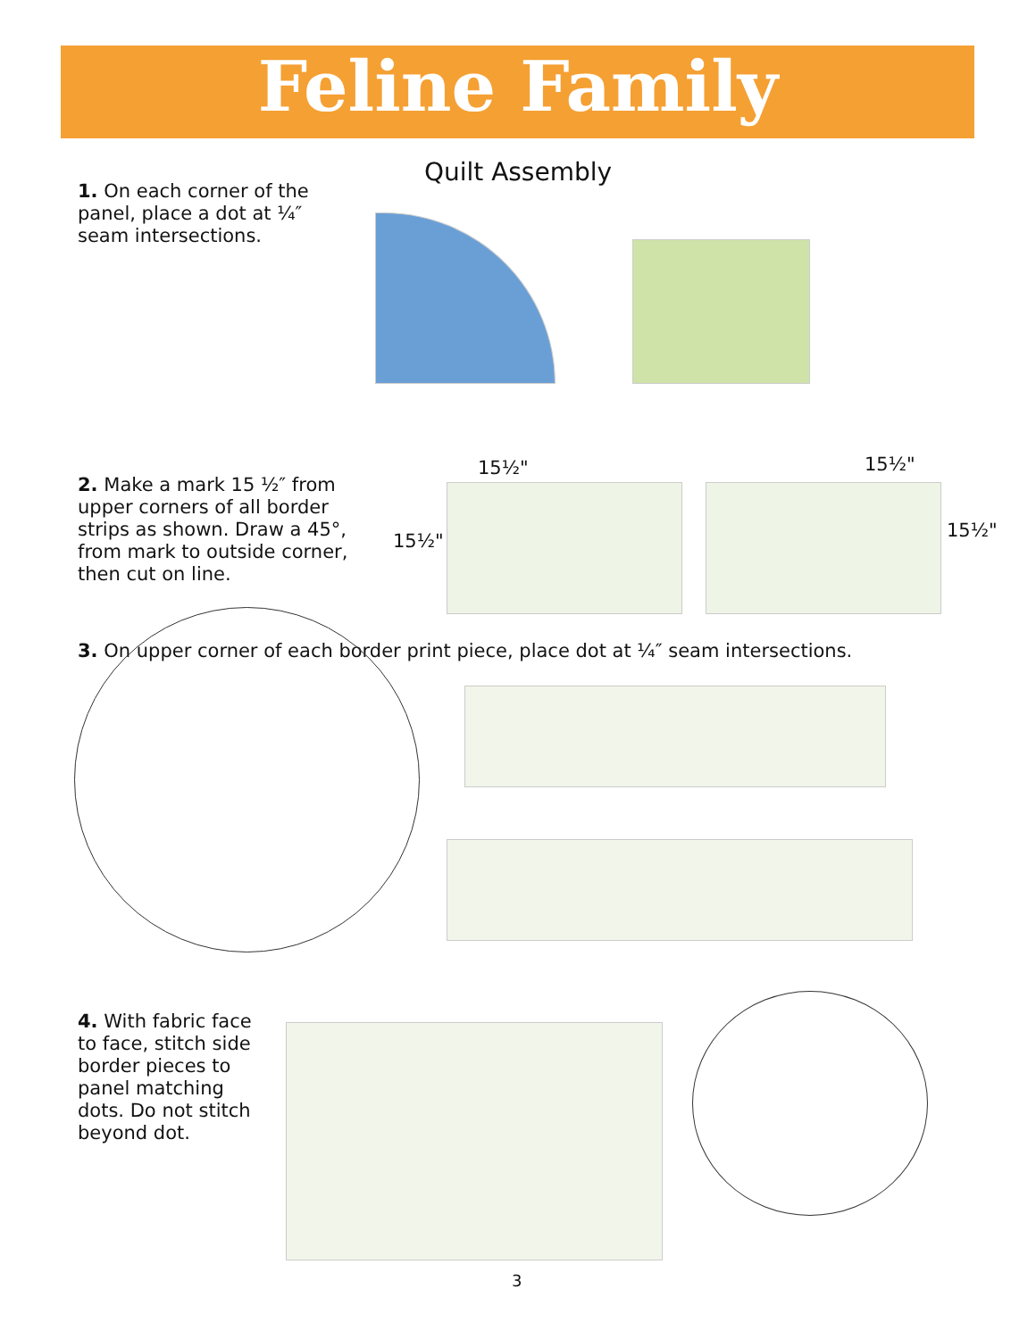Feline Family
Quilt Assembly
1. On each corner of the panel, place a dot at ¼″ seam intersections.
2. Make a mark 15 ½″ from upper corners of all border strips as shown. Draw a 45°, from mark to outside corner, then cut on line.
15½" 15½"
15½" 15½"
3. On upper corner of each border print piece, place dot at ¼″ seam intersections.
4. With fabric face to face, stitch side border pieces to panel matching dots. Do not stitch beyond dot.
3